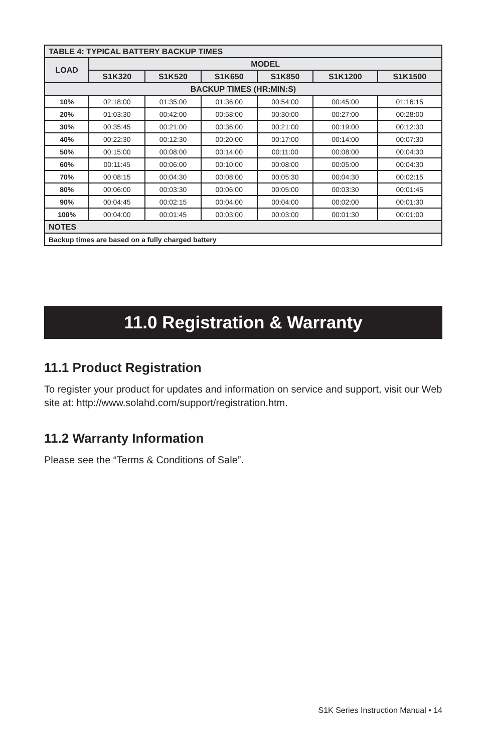| TABLE 4: TYPICAL BATTERY BACKUP TIMES | | | | | | |
| --- | --- | --- | --- | --- | --- | --- |
| LOAD | MODEL | | | | | |
| | S1K320 | S1K520 | S1K650 | S1K850 | S1K1200 | S1K1500 |
| BACKUP TIMES (HR:MIN:S) | | | | | | |
| 10% | 02:18:00 | 01:35:00 | 01:36:00 | 00:54:00 | 00:45:00 | 01:16:15 |
| 20% | 01:03:30 | 00:42:00 | 00:58:00 | 00:30:00 | 00:27:00 | 00:28:00 |
| 30% | 00:35:45 | 00:21:00 | 00:36:00 | 00:21:00 | 00:19:00 | 00:12:30 |
| 40% | 00:22:30 | 00:12:30 | 00:20:00 | 00:17:00 | 00:14:00 | 00:07:30 |
| 50% | 00:15:00 | 00:08:00 | 00:14:00 | 00:11:00 | 00:08:00 | 00:04:30 |
| 60% | 00:11:45 | 00:06:00 | 00:10:00 | 00:08:00 | 00:05:00 | 00:04:30 |
| 70% | 00:08:15 | 00:04:30 | 00:08:00 | 00:05:30 | 00:04:30 | 00:02:15 |
| 80% | 00:06:00 | 00:03:30 | 00:06:00 | 00:05:00 | 00:03:30 | 00:01:45 |
| 90% | 00:04:45 | 00:02:15 | 00:04:00 | 00:04:00 | 00:02:00 | 00:01:30 |
| 100% | 00:04:00 | 00:01:45 | 00:03:00 | 00:03:00 | 00:01:30 | 00:01:00 |
| NOTES | | | | | | |
| Backup times are based on a fully charged battery | | | | | | |
11.0 Registration & Warranty
11.1 Product Registration
To register your product for updates and information on service and support, visit our Web site at: http://www.solahd.com/support/registration.htm.
11.2 Warranty Information
Please see the “Terms & Conditions of Sale”.
S1K Series Instruction Manual • 14